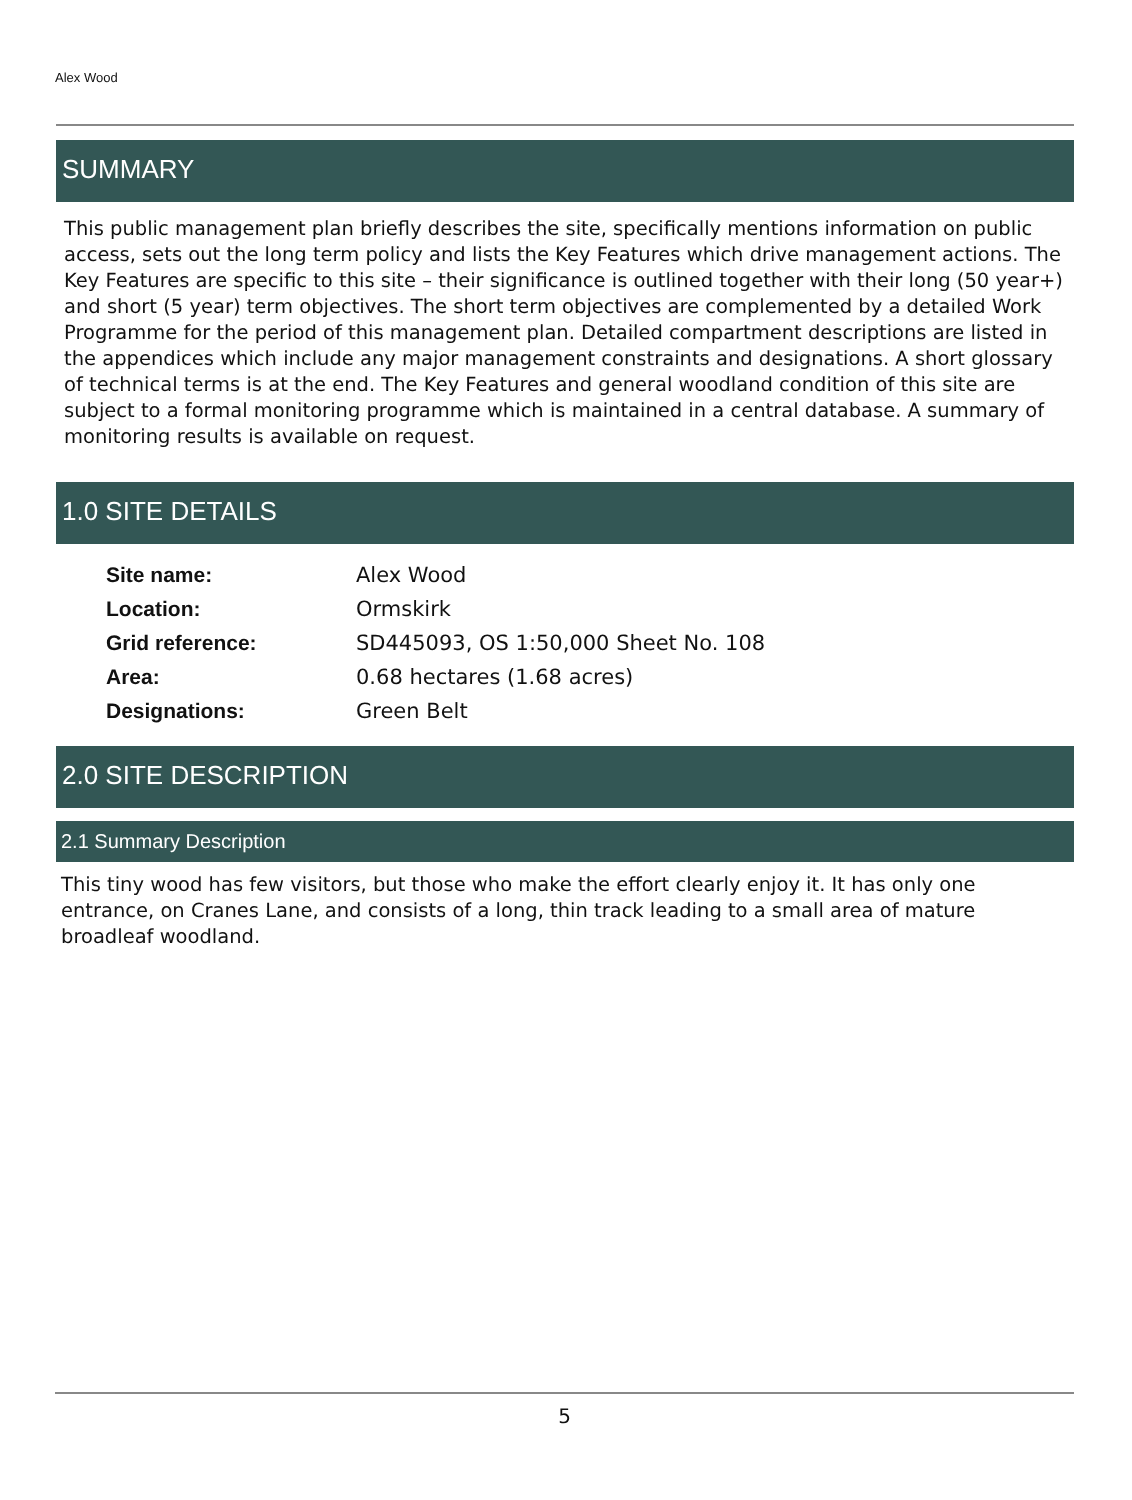Alex Wood
SUMMARY
This public management plan briefly describes the site, specifically mentions information on public access, sets out the long term policy and lists the Key Features which drive management actions. The Key Features are specific to this site – their significance is outlined together with their long (50 year+) and short (5 year) term objectives. The short term objectives are complemented by a detailed Work Programme for the period of this management plan. Detailed compartment descriptions are listed in the appendices which include any major management constraints and designations. A short glossary of technical terms is at the end. The Key Features and general woodland condition of this site are subject to a formal monitoring programme which is maintained in a central database. A summary of monitoring results is available on request.
1.0 SITE DETAILS
| Site name: | Alex Wood |
| Location: | Ormskirk |
| Grid reference: | SD445093, OS 1:50,000 Sheet No. 108 |
| Area: | 0.68 hectares (1.68 acres) |
| Designations: | Green Belt |
2.0 SITE DESCRIPTION
2.1 Summary Description
This tiny wood has few visitors, but those who make the effort clearly enjoy it. It has only one entrance, on Cranes Lane, and consists of a long, thin track leading to a small area of mature broadleaf woodland.
5